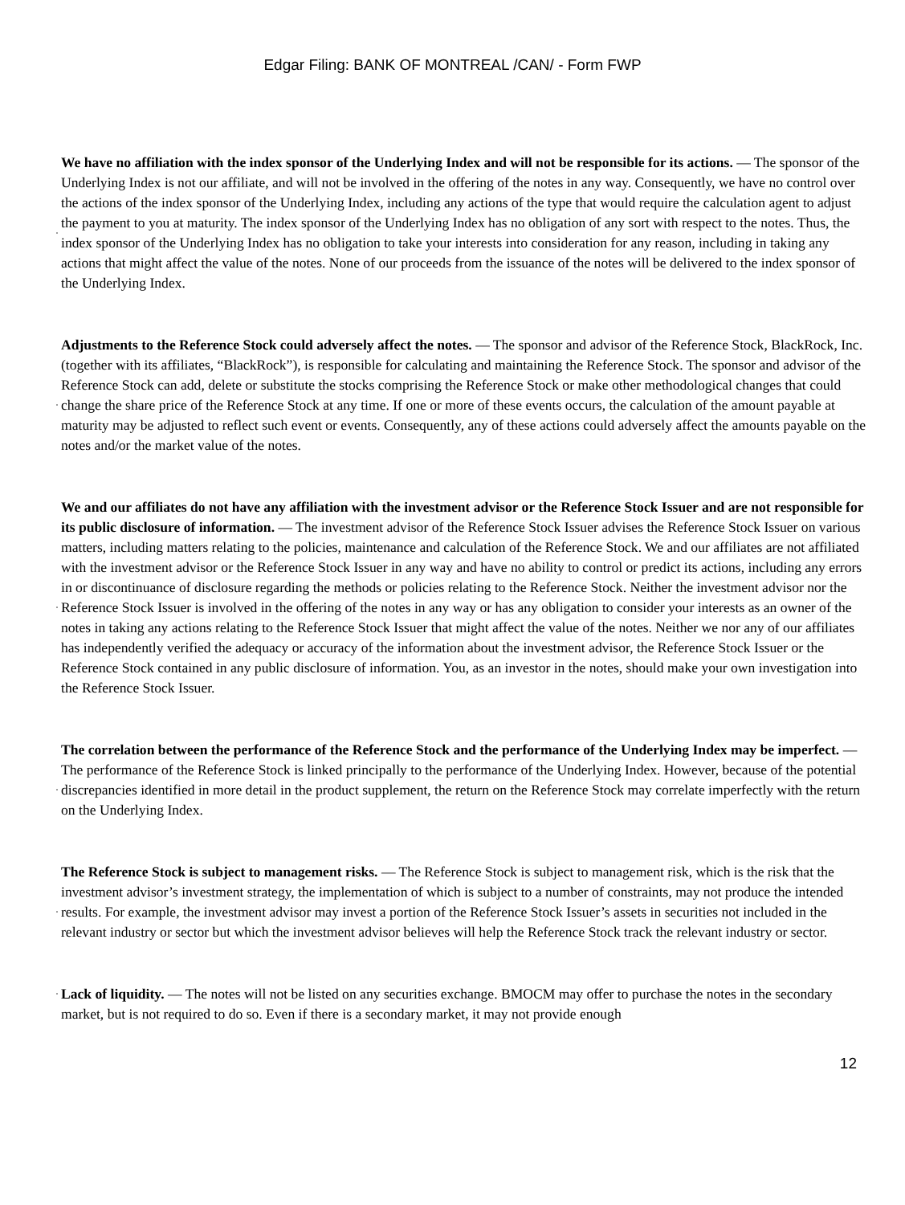Edgar Filing: BANK OF MONTREAL /CAN/ - Form FWP
· We have no affiliation with the index sponsor of the Underlying Index and will not be responsible for its actions. — The sponsor of the Underlying Index is not our affiliate, and will not be involved in the offering of the notes in any way. Consequently, we have no control over the actions of the index sponsor of the Underlying Index, including any actions of the type that would require the calculation agent to adjust the payment to you at maturity. The index sponsor of the Underlying Index has no obligation of any sort with respect to the notes. Thus, the index sponsor of the Underlying Index has no obligation to take your interests into consideration for any reason, including in taking any actions that might affect the value of the notes. None of our proceeds from the issuance of the notes will be delivered to the index sponsor of the Underlying Index.
· Adjustments to the Reference Stock could adversely affect the notes. — The sponsor and advisor of the Reference Stock, BlackRock, Inc. (together with its affiliates, “BlackRock”), is responsible for calculating and maintaining the Reference Stock. The sponsor and advisor of the Reference Stock can add, delete or substitute the stocks comprising the Reference Stock or make other methodological changes that could change the share price of the Reference Stock at any time. If one or more of these events occurs, the calculation of the amount payable at maturity may be adjusted to reflect such event or events. Consequently, any of these actions could adversely affect the amounts payable on the notes and/or the market value of the notes.
· We and our affiliates do not have any affiliation with the investment advisor or the Reference Stock Issuer and are not responsible for its public disclosure of information. — The investment advisor of the Reference Stock Issuer advises the Reference Stock Issuer on various matters, including matters relating to the policies, maintenance and calculation of the Reference Stock. We and our affiliates are not affiliated with the investment advisor or the Reference Stock Issuer in any way and have no ability to control or predict its actions, including any errors in or discontinuance of disclosure regarding the methods or policies relating to the Reference Stock. Neither the investment advisor nor the Reference Stock Issuer is involved in the offering of the notes in any way or has any obligation to consider your interests as an owner of the notes in taking any actions relating to the Reference Stock Issuer that might affect the value of the notes. Neither we nor any of our affiliates has independently verified the adequacy or accuracy of the information about the investment advisor, the Reference Stock Issuer or the Reference Stock contained in any public disclosure of information. You, as an investor in the notes, should make your own investigation into the Reference Stock Issuer.
· The correlation between the performance of the Reference Stock and the performance of the Underlying Index may be imperfect. — The performance of the Reference Stock is linked principally to the performance of the Underlying Index. However, because of the potential discrepancies identified in more detail in the product supplement, the return on the Reference Stock may correlate imperfectly with the return on the Underlying Index.
· The Reference Stock is subject to management risks. — The Reference Stock is subject to management risk, which is the risk that the investment advisor’s investment strategy, the implementation of which is subject to a number of constraints, may not produce the intended results. For example, the investment advisor may invest a portion of the Reference Stock Issuer’s assets in securities not included in the relevant industry or sector but which the investment advisor believes will help the Reference Stock track the relevant industry or sector.
· Lack of liquidity. — The notes will not be listed on any securities exchange. BMOCM may offer to purchase the notes in the secondary market, but is not required to do so. Even if there is a secondary market, it may not provide enough
12